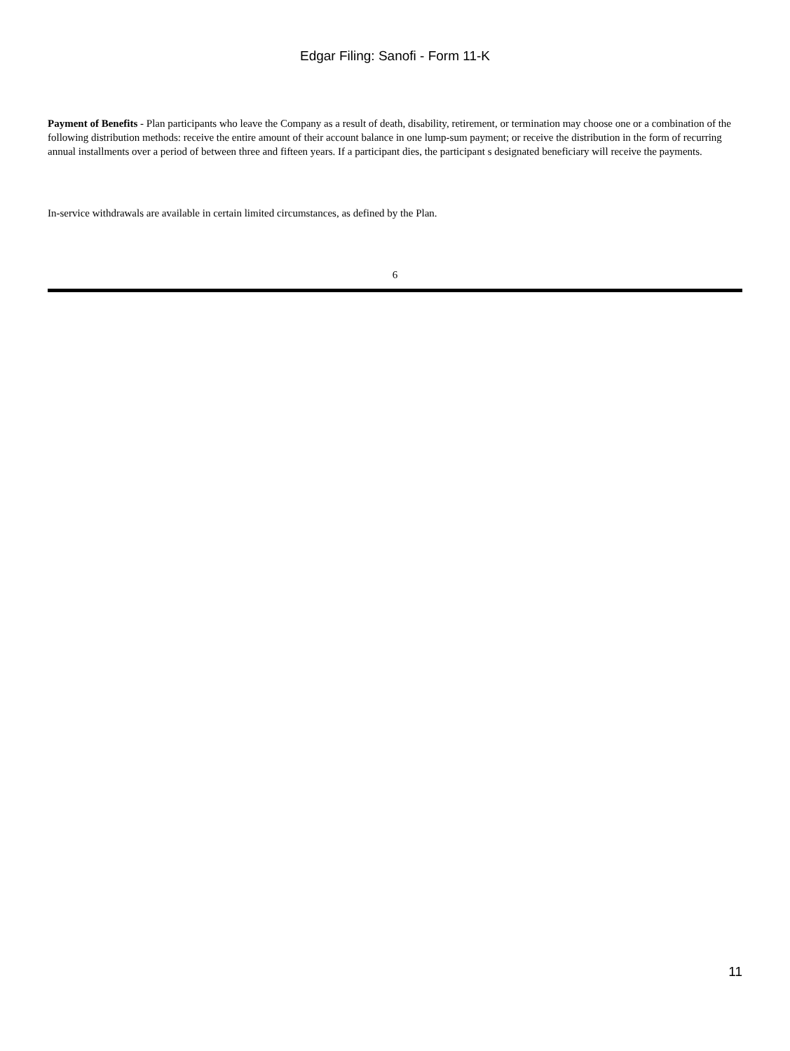Edgar Filing: Sanofi - Form 11-K
Payment of Benefits - Plan participants who leave the Company as a result of death, disability, retirement, or termination may choose one or a combination of the following distribution methods: receive the entire amount of their account balance in one lump-sum payment; or receive the distribution in the form of recurring annual installments over a period of between three and fifteen years. If a participant dies, the participant s designated beneficiary will receive the payments.
In-service withdrawals are available in certain limited circumstances, as defined by the Plan.
6
11